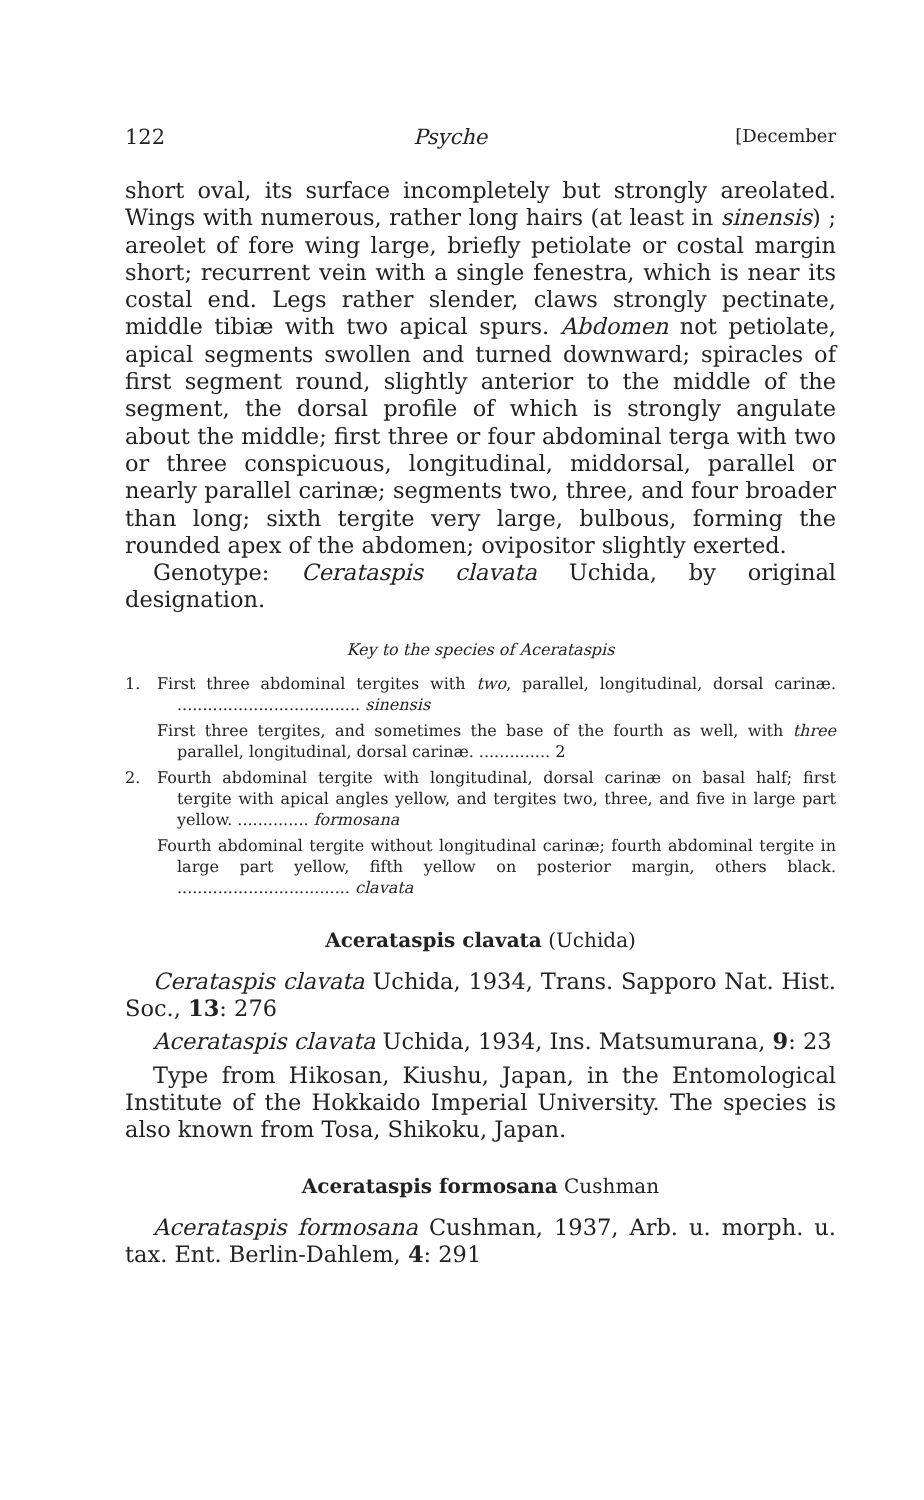122 Psyche [December
short oval, its surface incompletely but strongly areolated. Wings with numerous, rather long hairs (at least in sinensis) ; areolet of fore wing large, briefly petiolate or costal margin short; recurrent vein with a single fenestra, which is near its costal end. Legs rather slender, claws strongly pectinate, middle tibiæ with two apical spurs. Abdomen not petiolate, apical segments swollen and turned downward; spiracles of first segment round, slightly anterior to the middle of the segment, the dorsal profile of which is strongly angulate about the middle; first three or four abdominal terga with two or three conspicuous, longitudinal, middorsal, parallel or nearly parallel carinæ; segments two, three, and four broader than long; sixth tergite very large, bulbous, forming the rounded apex of the abdomen; ovipositor slightly exerted.
Genotype: Cerataspis clavata Uchida, by original designation.
Key to the species of Acerataspis
1. First three abdominal tergites with two, parallel, longitudinal, dorsal carinæ. .................................... sinensis
First three tergites, and sometimes the base of the fourth as well, with three parallel, longitudinal, dorsal carinæ. .............. 2
2. Fourth abdominal tergite with longitudinal, dorsal carinæ on basal half; first tergite with apical angles yellow, and tergites two, three, and five in large part yellow. .............. formosana
Fourth abdominal tergite without longitudinal carinæ; fourth abdominal tergite in large part yellow, fifth yellow on posterior margin, others black. .................................. clavata
Acerataspis clavata (Uchida)
Cerataspis clavata Uchida, 1934, Trans. Sapporo Nat. Hist. Soc., 13: 276
Acerataspis clavata Uchida, 1934, Ins. Matsumurana, 9: 23
Type from Hikosan, Kiushu, Japan, in the Entomological Institute of the Hokkaido Imperial University. The species is also known from Tosa, Shikoku, Japan.
Acerataspis formosana Cushman
Acerataspis formosana Cushman, 1937, Arb. u. morph. u. tax. Ent. Berlin-Dahlem, 4: 291